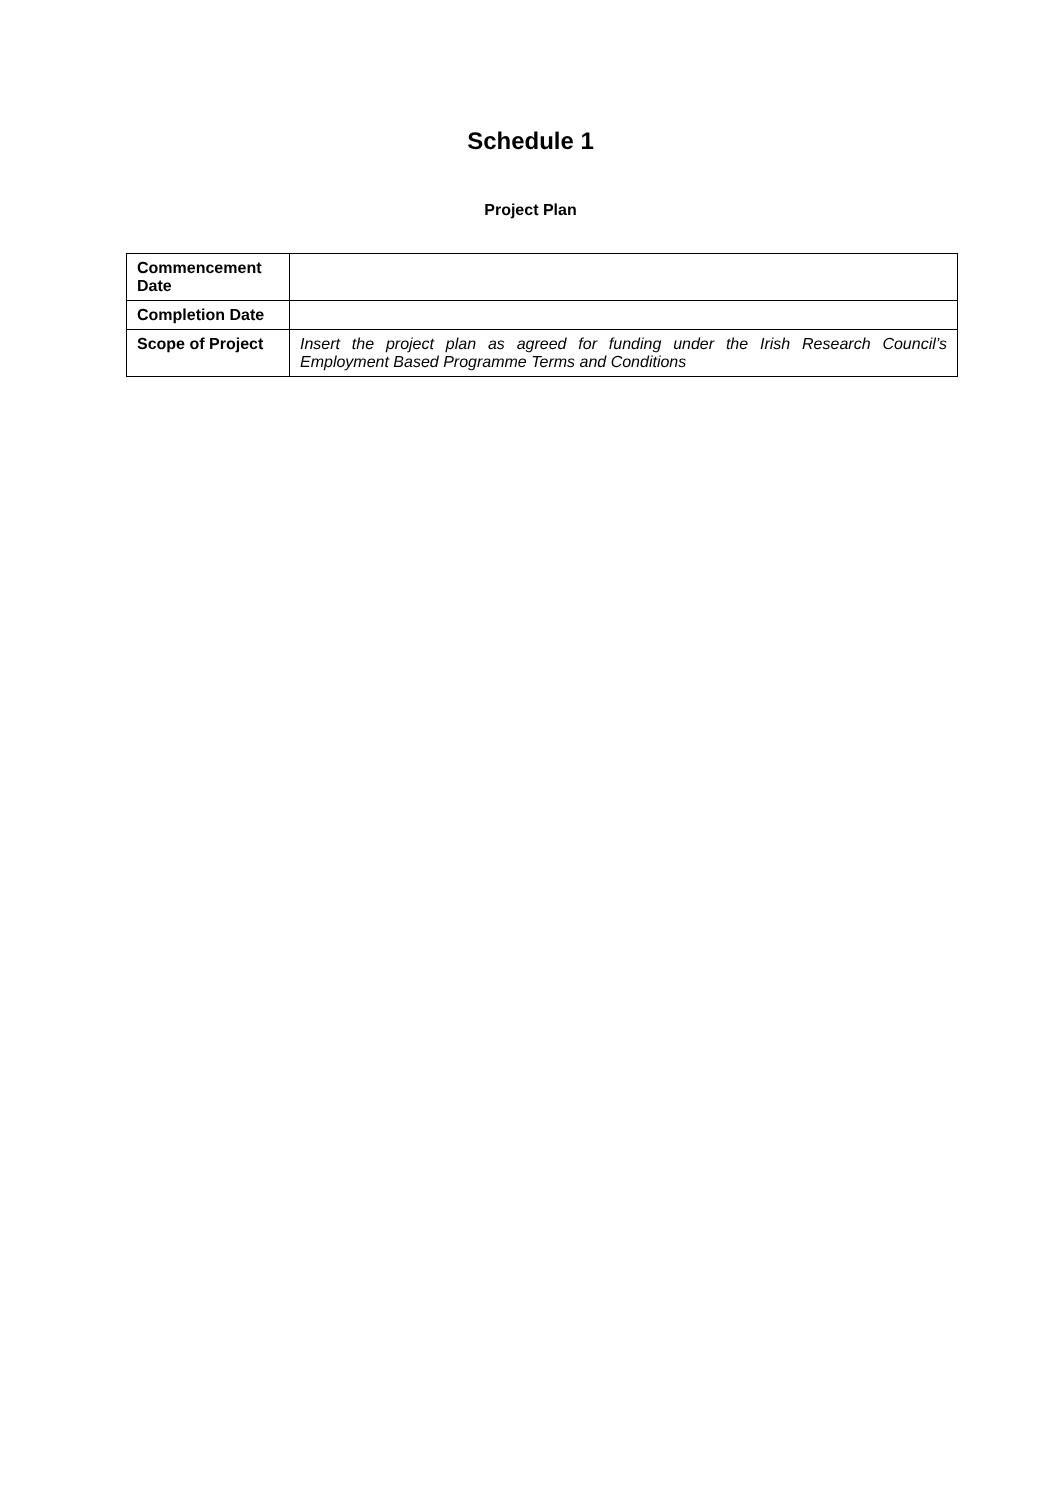Schedule 1
Project Plan
| Commencement Date | |
| Completion Date | |
| Scope of Project | Insert the project plan as agreed for funding under the Irish Research Council’s Employment Based Programme Terms and Conditions |